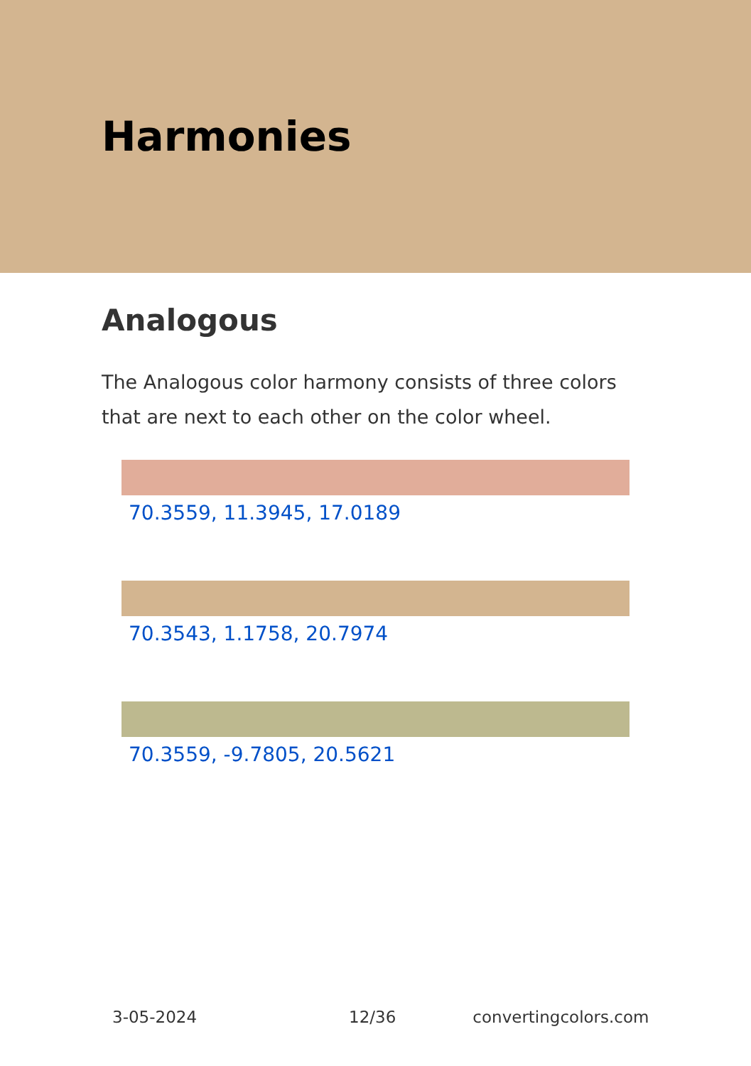Harmonies
Analogous
The Analogous color harmony consists of three colors that are next to each other on the color wheel.
70.3559, 11.3945, 17.0189
70.3543, 1.1758, 20.7974
70.3559, -9.7805, 20.5621
3-05-2024 12/36 convertingcolors.com